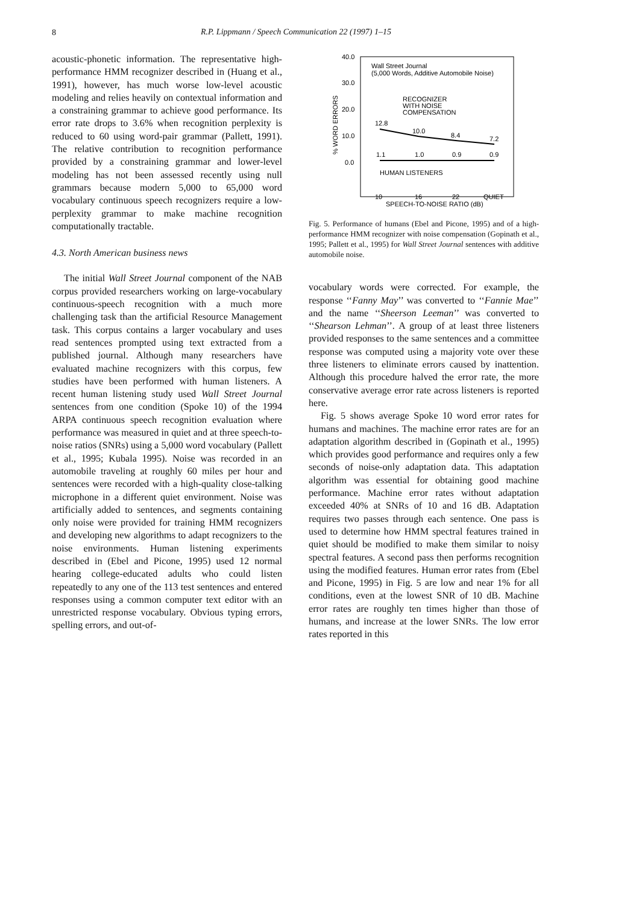8
R.P. Lippmann / Speech Communication 22 (1997) 1–15
acoustic-phonetic information. The representative high-performance HMM recognizer described in (Huang et al., 1991), however, has much worse low-level acoustic modeling and relies heavily on contextual information and a constraining grammar to achieve good performance. Its error rate drops to 3.6% when recognition perplexity is reduced to 60 using word-pair grammar (Pallett, 1991). The relative contribution to recognition performance provided by a constraining grammar and lower-level modeling has not been assessed recently using null grammars because modern 5,000 to 65,000 word vocabulary continuous speech recognizers require a low-perplexity grammar to make machine recognition computationally tractable.
4.3. North American business news
The initial Wall Street Journal component of the NAB corpus provided researchers working on large-vocabulary continuous-speech recognition with a much more challenging task than the artificial Resource Management task. This corpus contains a larger vocabulary and uses read sentences prompted using text extracted from a published journal. Although many researchers have evaluated machine recognizers with this corpus, few studies have been performed with human listeners. A recent human listening study used Wall Street Journal sentences from one condition (Spoke 10) of the 1994 ARPA continuous speech recognition evaluation where performance was measured in quiet and at three speech-to-noise ratios (SNRs) using a 5,000 word vocabulary (Pallett et al., 1995; Kubala 1995). Noise was recorded in an automobile traveling at roughly 60 miles per hour and sentences were recorded with a high-quality close-talking microphone in a different quiet environment. Noise was artificially added to sentences, and segments containing only noise were provided for training HMM recognizers and developing new algorithms to adapt recognizers to the noise environments. Human listening experiments described in (Ebel and Picone, 1995) used 12 normal hearing college-educated adults who could listen repeatedly to any one of the 113 test sentences and entered responses using a common computer text editor with an unrestricted response vocabulary. Obvious typing errors, spelling errors, and out-of-
40.0
30.0
20.0
10.0
0.0
% WORD ERRORS
Wall Street Journal
(5,000 Words, Additive Automobile Noise)
RECOGNIZER
WITH NOISE
COMPENSATION
12.8
10.0
8.4
7.2
1.1
1.0
0.9
0.9
HUMAN LISTENERS
10
16
22
QUIET
SPEECH-TO-NOISE RATIO (dB)
Fig. 5. Performance of humans (Ebel and Picone, 1995) and of a high-performance HMM recognizer with noise compensation (Gopinath et al., 1995; Pallett et al., 1995) for Wall Street Journal sentences with additive automobile noise.
vocabulary words were corrected. For example, the response ‘‘Fanny May’’ was converted to ‘‘Fannie Mae’’ and the name ‘‘Sheerson Leeman’’ was converted to ‘‘Shearson Lehman’’. A group of at least three listeners provided responses to the same sentences and a committee response was computed using a majority vote over these three listeners to eliminate errors caused by inattention. Although this procedure halved the error rate, the more conservative average error rate across listeners is reported here.
Fig. 5 shows average Spoke 10 word error rates for humans and machines. The machine error rates are for an adaptation algorithm described in (Gopinath et al., 1995) which provides good performance and requires only a few seconds of noise-only adaptation data. This adaptation algorithm was essential for obtaining good machine performance. Machine error rates without adaptation exceeded 40% at SNRs of 10 and 16 dB. Adaptation requires two passes through each sentence. One pass is used to determine how HMM spectral features trained in quiet should be modified to make them similar to noisy spectral features. A second pass then performs recognition using the modified features. Human error rates from (Ebel and Picone, 1995) in Fig. 5 are low and near 1% for all conditions, even at the lowest SNR of 10 dB. Machine error rates are roughly ten times higher than those of humans, and increase at the lower SNRs. The low error rates reported in this